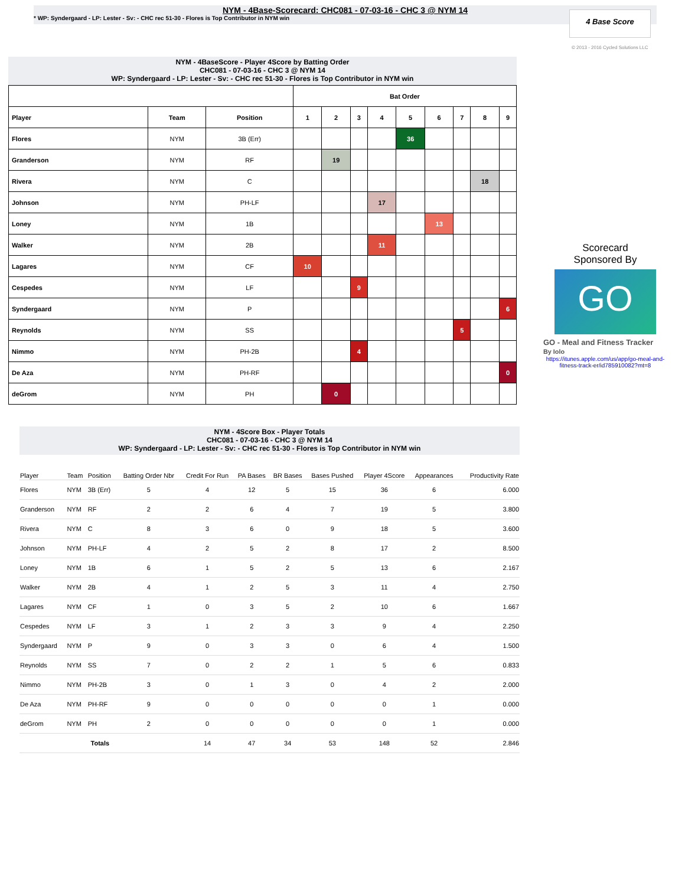NYM - 4Base-Scorecard: CHC081 - 07-03-16 - CHC 3 @ NYM 14
* WP: Syndergaard - LP: Lester - Sv: - CHC rec 51-30 - Flores is Top Contributor in NYM win
4 Base Score
© 2013 - 2016 Cycled Solutions LLC
NYM - 4BaseScore - Player 4Score by Batting Order
CHC081 - 07-03-16 - CHC 3 @ NYM 14
WP: Syndergaard - LP: Lester - Sv: - CHC rec 51-30 - Flores is Top Contributor in NYM win
| | | | Bat Order | | | | | | | | |
| --- | --- | --- | --- | --- | --- | --- | --- | --- | --- | --- | --- |
| Player | Team | Position | 1 | 2 | 3 | 4 | 5 | 6 | 7 | 8 | 9 |
| Flores | NYM | 3B (Err) | | | | | 36 | | | | |
| Granderson | NYM | RF | | 19 | | | | | | | |
| Rivera | NYM | C | | | | | | | | 18 | |
| Johnson | NYM | PH-LF | | | | 17 | | | | | |
| Loney | NYM | 1B | | | | | | 13 | | | |
| Walker | NYM | 2B | | | | 11 | | | | | |
| Lagares | NYM | CF | 10 | | | | | | | | |
| Cespedes | NYM | LF | | | 9 | | | | | | |
| Syndergaard | NYM | P | | | | | | | | | 6 |
| Reynolds | NYM | SS | | | | | | | 5 | | |
| Nimmo | NYM | PH-2B | | | 4 | | | | | | |
| De Aza | NYM | PH-RF | | | | | | | | | 0 |
| deGrom | NYM | PH | | 0 | | | | | | | |
Scorecard
Sponsored By
GO
GO - Meal and Fitness Tracker
By Iolo
https://itunes.apple.com/us/app/go-meal-and-fitness-track-er/id785910082?mt=8
NYM - 4Score Box - Player Totals
CHC081 - 07-03-16 - CHC 3 @ NYM 14
WP: Syndergaard - LP: Lester - Sv: - CHC rec 51-30 - Flores is Top Contributor in NYM win
| Player | Team | Position | Batting Order Nbr | Credit For Run | PA Bases | BR Bases | Bases Pushed | Player 4Score | Appearances | Productivity Rate |
| --- | --- | --- | --- | --- | --- | --- | --- | --- | --- | --- |
| Flores | NYM | 3B (Err) | 5 | 4 | 12 | 5 | 15 | 36 | 6 | 6.000 |
| Granderson | NYM | RF | 2 | 2 | 6 | 4 | 7 | 19 | 5 | 3.800 |
| Rivera | NYM | C | 8 | 3 | 6 | 0 | 9 | 18 | 5 | 3.600 |
| Johnson | NYM | PH-LF | 4 | 2 | 5 | 2 | 8 | 17 | 2 | 8.500 |
| Loney | NYM | 1B | 6 | 1 | 5 | 2 | 5 | 13 | 6 | 2.167 |
| Walker | NYM | 2B | 4 | 1 | 2 | 5 | 3 | 11 | 4 | 2.750 |
| Lagares | NYM | CF | 1 | 0 | 3 | 5 | 2 | 10 | 6 | 1.667 |
| Cespedes | NYM | LF | 3 | 1 | 2 | 3 | 3 | 9 | 4 | 2.250 |
| Syndergaard | NYM | P | 9 | 0 | 3 | 3 | 0 | 6 | 4 | 1.500 |
| Reynolds | NYM | SS | 7 | 0 | 2 | 2 | 1 | 5 | 6 | 0.833 |
| Nimmo | NYM | PH-2B | 3 | 0 | 1 | 3 | 0 | 4 | 2 | 2.000 |
| De Aza | NYM | PH-RF | 9 | 0 | 0 | 0 | 0 | 0 | 1 | 0.000 |
| deGrom | NYM | PH | 2 | 0 | 0 | 0 | 0 | 0 | 1 | 0.000 |
| Totals | | | | 14 | 47 | 34 | 53 | 148 | 52 | 2.846 |